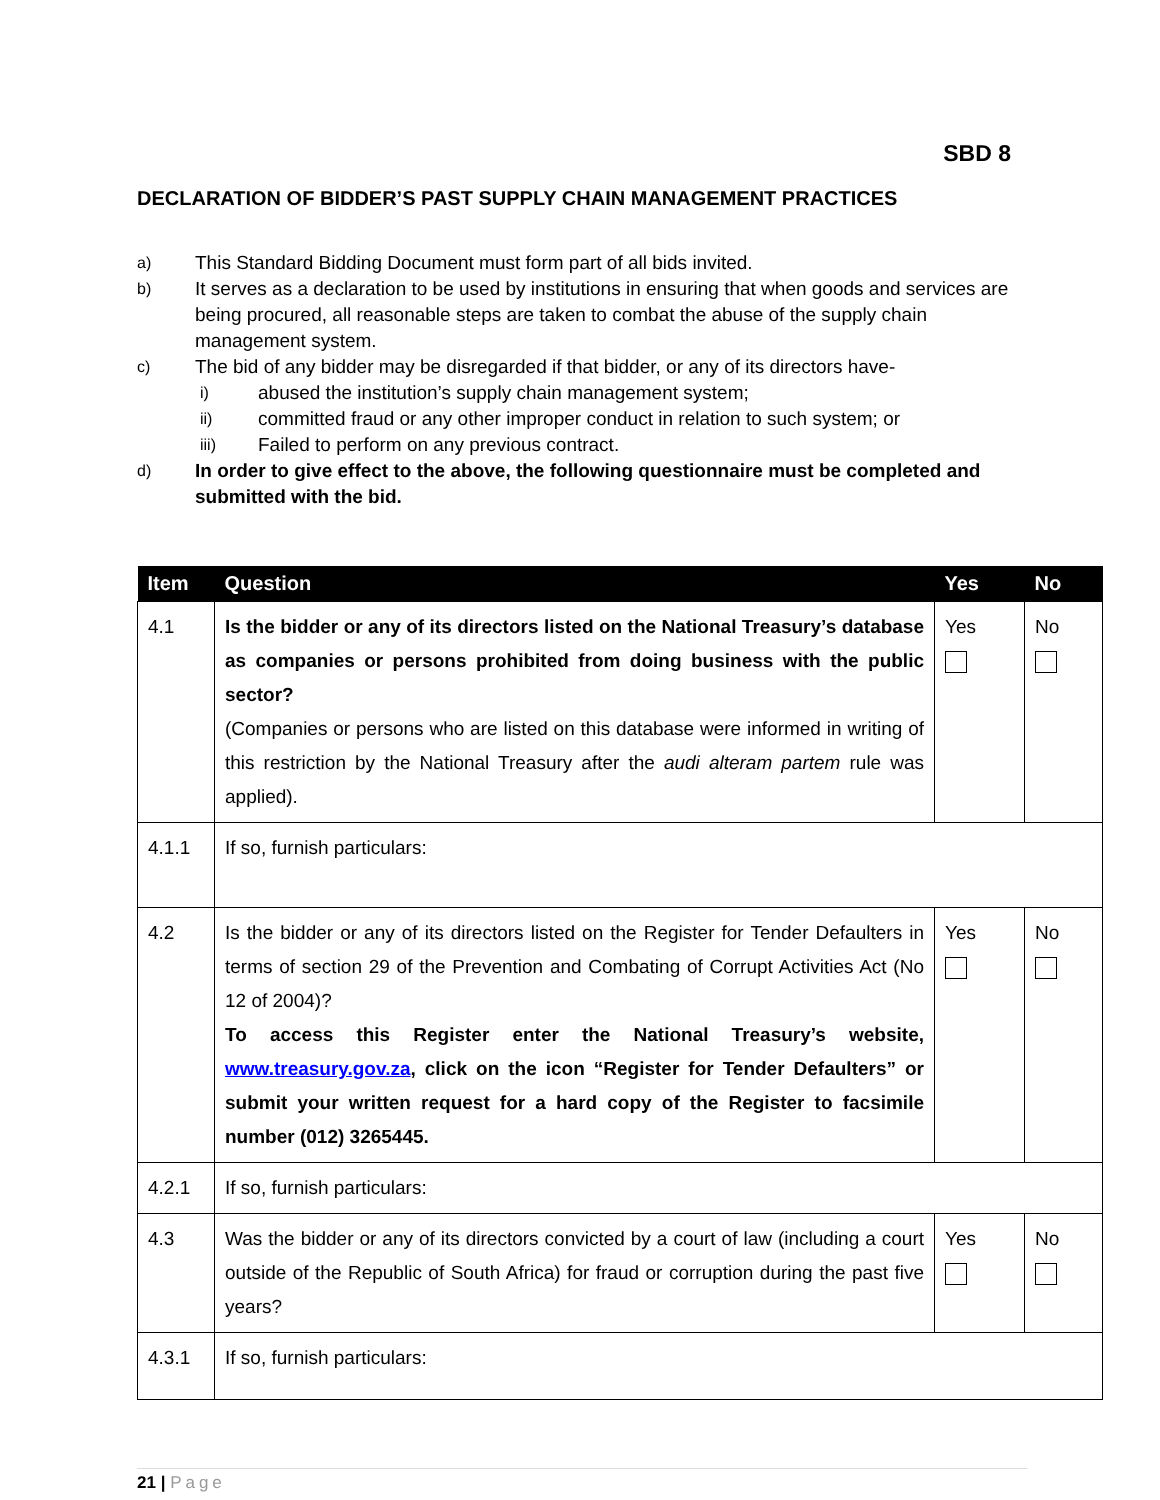SBD 8
DECLARATION OF BIDDER’S PAST SUPPLY CHAIN MANAGEMENT PRACTICES
a) This Standard Bidding Document must form part of all bids invited.
b) It serves as a declaration to be used by institutions in ensuring that when goods and services are being procured, all reasonable steps are taken to combat the abuse of the supply chain management system.
c) The bid of any bidder may be disregarded if that bidder, or any of its directors have-
i) abused the institution’s supply chain management system;
ii) committed fraud or any other improper conduct in relation to such system; or
iii) Failed to perform on any previous contract.
d) In order to give effect to the above, the following questionnaire must be completed and submitted with the bid.
| Item | Question | Yes | No |
| --- | --- | --- | --- |
| 4.1 | Is the bidder or any of its directors listed on the National Treasury’s database as companies or persons prohibited from doing business with the public sector? (Companies or persons who are listed on this database were informed in writing of this restriction by the National Treasury after the audi alteram partem rule was applied). | Yes | No |
| 4.1.1 | If so, furnish particulars: | | |
| 4.2 | Is the bidder or any of its directors listed on the Register for Tender Defaulters in terms of section 29 of the Prevention and Combating of Corrupt Activities Act (No 12 of 2004)? To access this Register enter the National Treasury’s website, www.treasury.gov.za , click on the icon “Register for Tender Defaulters” or submit your written request for a hard copy of the Register to facsimile number (012) 3265445. | Yes | No |
| 4.2.1 | If so, furnish particulars: | | |
| 4.3 | Was the bidder or any of its directors convicted by a court of law (including a court outside of the Republic of South Africa) for fraud or corruption during the past five years? | Yes | No |
| 4.3.1 | If so, furnish particulars: | | |
21 | Page